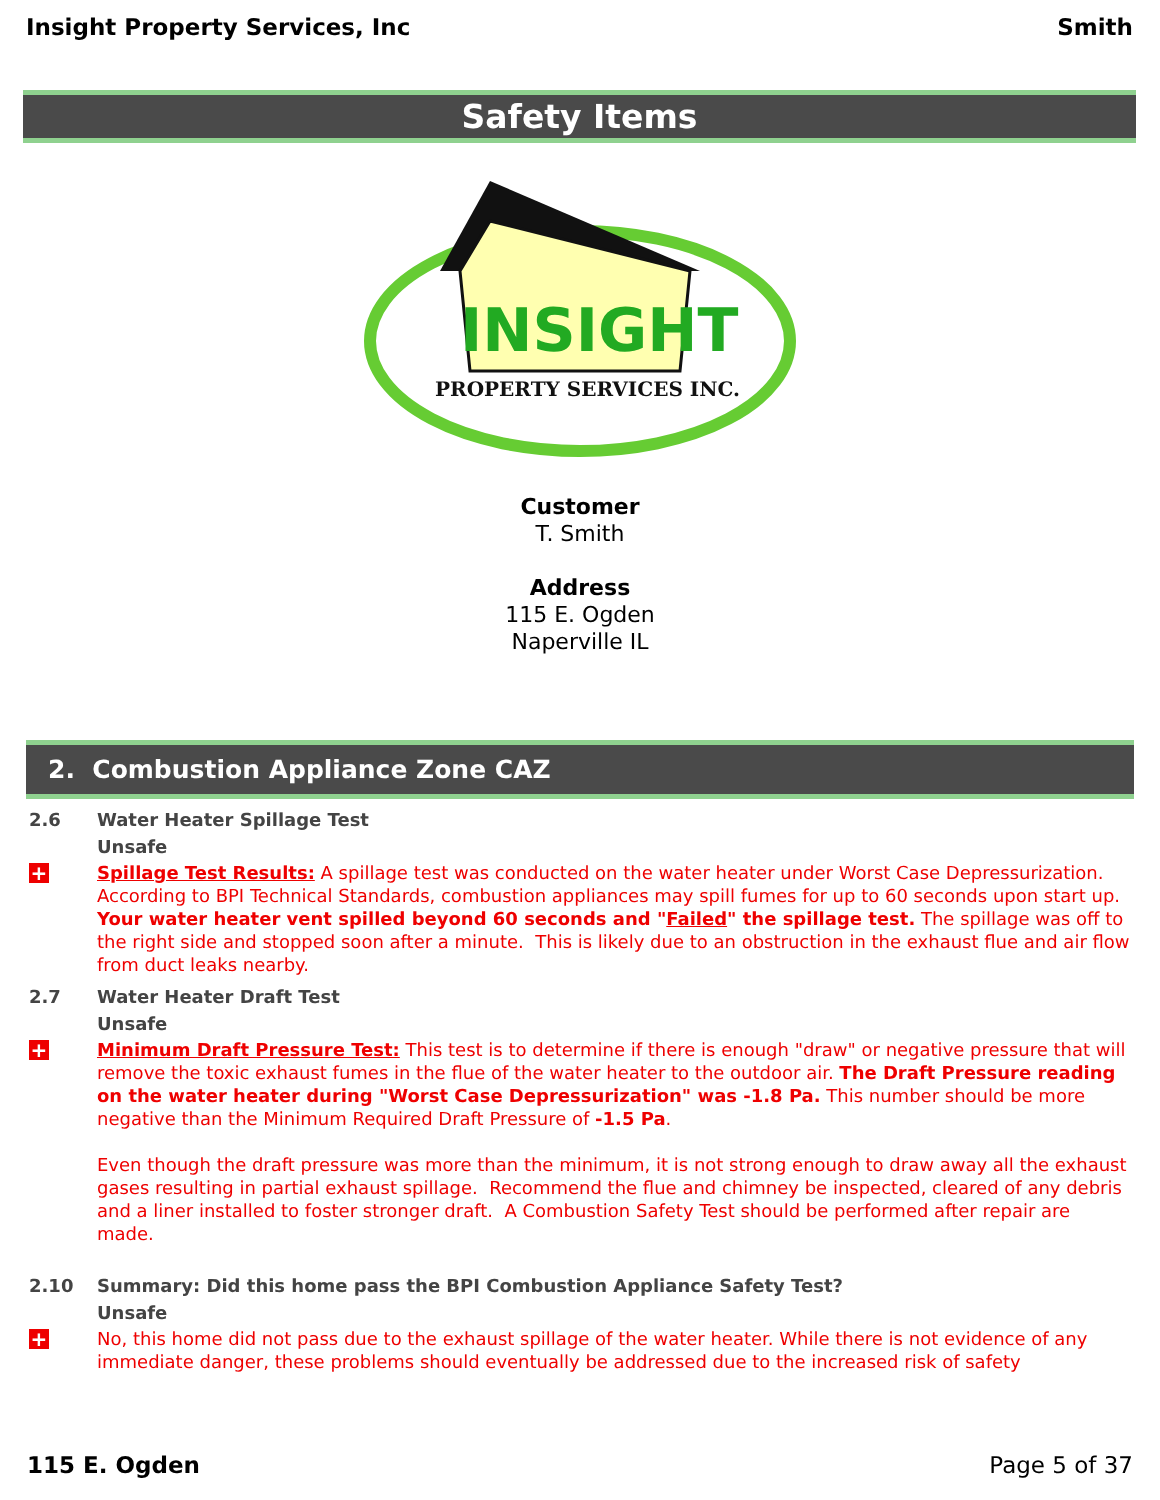Insight Property Services, Inc Smith
Safety Items
INSIGHT
PROPERTY SERVICES INC.
Customer
T. Smith
Address
115 E. Ogden
Naperville IL
2. Combustion Appliance Zone CAZ
2.6 Water Heater Spillage Test
Unsafe
+
Spillage Test Results: A spillage test was conducted on the water heater under Worst Case Depressurization. According to BPI Technical Standards, combustion appliances may spill fumes for up to 60 seconds upon start up. Your water heater vent spilled beyond 60 seconds and "Failed" the spillage test. The spillage was off to the right side and stopped soon after a minute. This is likely due to an obstruction in the exhaust flue and air flow from duct leaks nearby.
2.7 Water Heater Draft Test
Unsafe
+
Minimum Draft Pressure Test: This test is to determine if there is enough "draw" or negative pressure that will remove the toxic exhaust fumes in the flue of the water heater to the outdoor air. The Draft Pressure reading on the water heater during "Worst Case Depressurization" was -1.8 Pa. This number should be more negative than the Minimum Required Draft Pressure of -1.5 Pa.
Even though the draft pressure was more than the minimum, it is not strong enough to draw away all the exhaust gases resulting in partial exhaust spillage. Recommend the flue and chimney be inspected, cleared of any debris and a liner installed to foster stronger draft. A Combustion Safety Test should be performed after repair are made.
2.10 Summary: Did this home pass the BPI Combustion Appliance Safety Test?
Unsafe
+
No, this home did not pass due to the exhaust spillage of the water heater. While there is not evidence of any immediate danger, these problems should eventually be addressed due to the increased risk of safety
115 E. Ogden Page 5 of 37